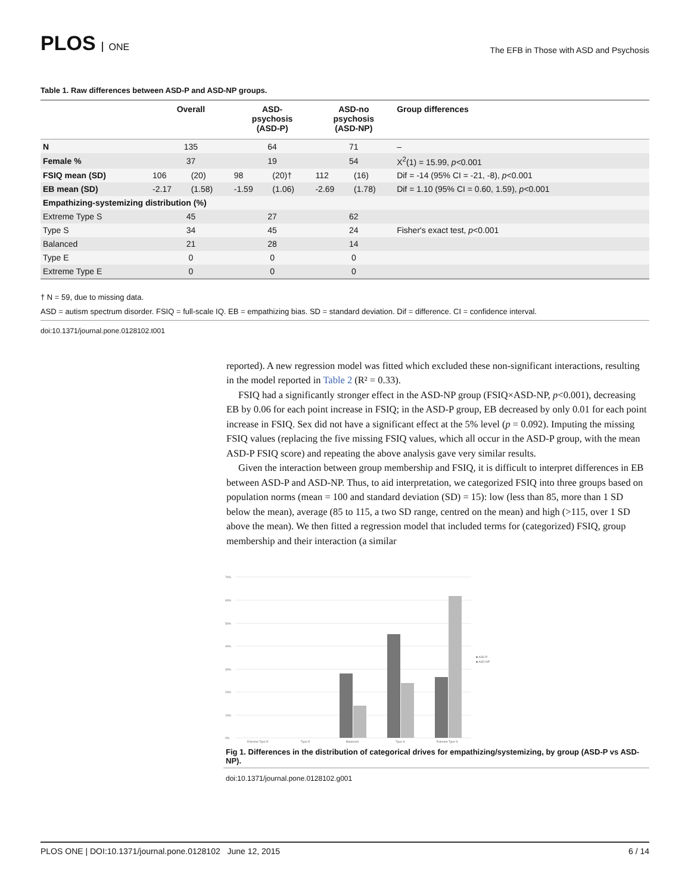PLOS ONE
The EFB in Those with ASD and Psychosis
Table 1. Raw differences between ASD-P and ASD-NP groups.
| | Overall | | ASD- psychosis (ASD-P) | | ASD-no psychosis (ASD-NP) | | Group differences |
| --- | --- | --- | --- | --- | --- | --- | --- |
| N | 135 | | 64 | | 71 | | – |
| Female % | 37 | | 19 | | 54 | | X<sup>2</sup>(1) = 15.99, p <0.001 |
| FSIQ mean (SD) | 106 | (20) | 98 | (20)† | 112 | (16) | Dif = -14 (95% CI = -21, -8), p <0.001 |
| EB mean (SD) | -2.17 | (1.58) | -1.59 | (1.06) | -2.69 | (1.78) | Dif = 1.10 (95% CI = 0.60, 1.59), p <0.001 |
| Empathizing-systemizing distribution (%) | | | | | | | |
| Extreme Type S | 45 | | 27 | | 62 | | |
| Type S | 34 | | 45 | | 24 | | Fisher's exact test, p <0.001 |
| Balanced | 21 | | 28 | | 14 | | |
| Type E | 0 | | 0 | | 0 | | |
| Extreme Type E | 0 | | 0 | | 0 | | |
† N = 59, due to missing data.
ASD = autism spectrum disorder. FSIQ = full-scale IQ. EB = empathizing bias. SD = standard deviation. Dif = difference. CI = confidence interval.
doi:10.1371/journal.pone.0128102.t001
reported). A new regression model was fitted which excluded these non-significant interactions, resulting in the model reported in Table 2 (R² = 0.33).
FSIQ had a significantly stronger effect in the ASD-NP group (FSIQ×ASD-NP, p<0.001), decreasing EB by 0.06 for each point increase in FSIQ; in the ASD-P group, EB decreased by only 0.01 for each point increase in FSIQ. Sex did not have a significant effect at the 5% level (p = 0.092). Imputing the missing FSIQ values (replacing the five missing FSIQ values, which all occur in the ASD-P group, with the mean ASD-P FSIQ score) and repeating the above analysis gave very similar results.
Given the interaction between group membership and FSIQ, it is difficult to interpret differences in EB between ASD-P and ASD-NP. Thus, to aid interpretation, we categorized FSIQ into three groups based on population norms (mean = 100 and standard deviation (SD) = 15): low (less than 85, more than 1 SD below the mean), average (85 to 115, a two SD range, centred on the mean) and high (>115, over 1 SD above the mean). We then fitted a regression model that included terms for (categorized) FSIQ, group membership and their interaction (a similar
70%
60%
50%
40%
30%
20%
10%
0%
Extreme Type E
Type E
Balanced
Type S
Extreme Type S
■ ASD-P
■ ASD-NP
Fig 1. Differences in the distribution of categorical drives for empathizing/systemizing, by group (ASD-P vs ASD-NP).
doi:10.1371/journal.pone.0128102.g001
PLOS ONE | DOI:10.1371/journal.pone.0128102 June 12, 2015 6 / 14